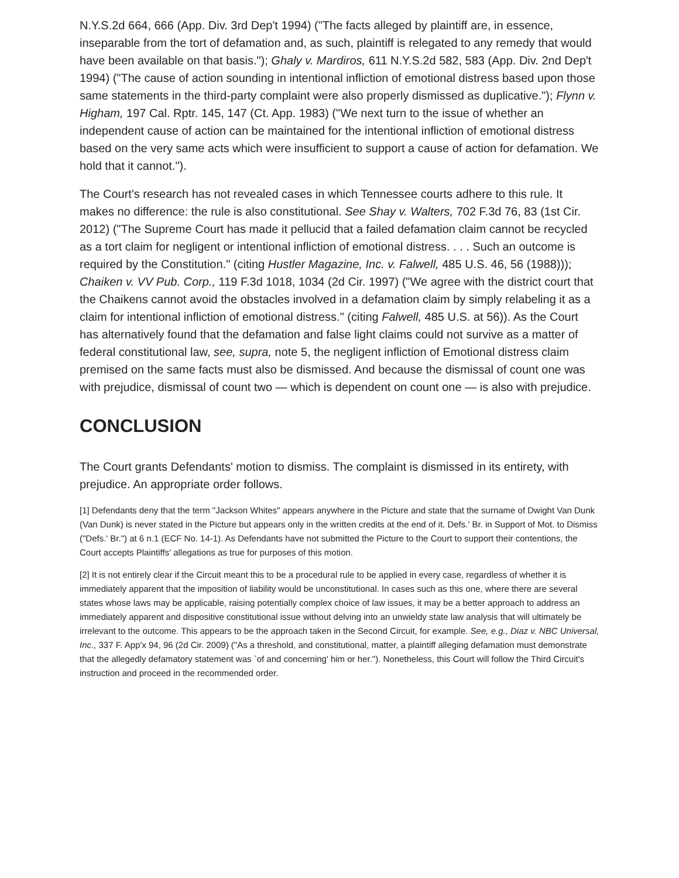N.Y.S.2d 664, 666 (App. Div. 3rd Dep't 1994) ("The facts alleged by plaintiff are, in essence, inseparable from the tort of defamation and, as such, plaintiff is relegated to any remedy that would have been available on that basis."); Ghaly v. Mardiros, 611 N.Y.S.2d 582, 583 (App. Div. 2nd Dep't 1994) ("The cause of action sounding in intentional infliction of emotional distress based upon those same statements in the third-party complaint were also properly dismissed as duplicative."); Flynn v. Higham, 197 Cal. Rptr. 145, 147 (Ct. App. 1983) ("We next turn to the issue of whether an independent cause of action can be maintained for the intentional infliction of emotional distress based on the very same acts which were insufficient to support a cause of action for defamation. We hold that it cannot.").
The Court's research has not revealed cases in which Tennessee courts adhere to this rule. It makes no difference: the rule is also constitutional. See Shay v. Walters, 702 F.3d 76, 83 (1st Cir. 2012) ("The Supreme Court has made it pellucid that a failed defamation claim cannot be recycled as a tort claim for negligent or intentional infliction of emotional distress. . . . Such an outcome is required by the Constitution." (citing Hustler Magazine, Inc. v. Falwell, 485 U.S. 46, 56 (1988))); Chaiken v. VV Pub. Corp., 119 F.3d 1018, 1034 (2d Cir. 1997) ("We agree with the district court that the Chaikens cannot avoid the obstacles involved in a defamation claim by simply relabeling it as a claim for intentional infliction of emotional distress." (citing Falwell, 485 U.S. at 56)). As the Court has alternatively found that the defamation and false light claims could not survive as a matter of federal constitutional law, see, supra, note 5, the negligent infliction of Emotional distress claim premised on the same facts must also be dismissed. And because the dismissal of count one was with prejudice, dismissal of count two — which is dependent on count one — is also with prejudice.
CONCLUSION
The Court grants Defendants' motion to dismiss. The complaint is dismissed in its entirety, with prejudice. An appropriate order follows.
[1] Defendants deny that the term "Jackson Whites" appears anywhere in the Picture and state that the surname of Dwight Van Dunk (Van Dunk) is never stated in the Picture but appears only in the written credits at the end of it. Defs.' Br. in Support of Mot. to Dismiss ("Defs.' Br.") at 6 n.1 (ECF No. 14-1). As Defendants have not submitted the Picture to the Court to support their contentions, the Court accepts Plaintiffs' allegations as true for purposes of this motion.
[2] It is not entirely clear if the Circuit meant this to be a procedural rule to be applied in every case, regardless of whether it is immediately apparent that the imposition of liability would be unconstitutional. In cases such as this one, where there are several states whose laws may be applicable, raising potentially complex choice of law issues, it may be a better approach to address an immediately apparent and dispositive constitutional issue without delving into an unwieldy state law analysis that will ultimately be irrelevant to the outcome. This appears to be the approach taken in the Second Circuit, for example. See, e.g., Diaz v. NBC Universal, Inc., 337 F. App'x 94, 96 (2d Cir. 2009) ("As a threshold, and constitutional, matter, a plaintiff alleging defamation must demonstrate that the allegedly defamatory statement was `of and concerning' him or her."). Nonetheless, this Court will follow the Third Circuit's instruction and proceed in the recommended order.